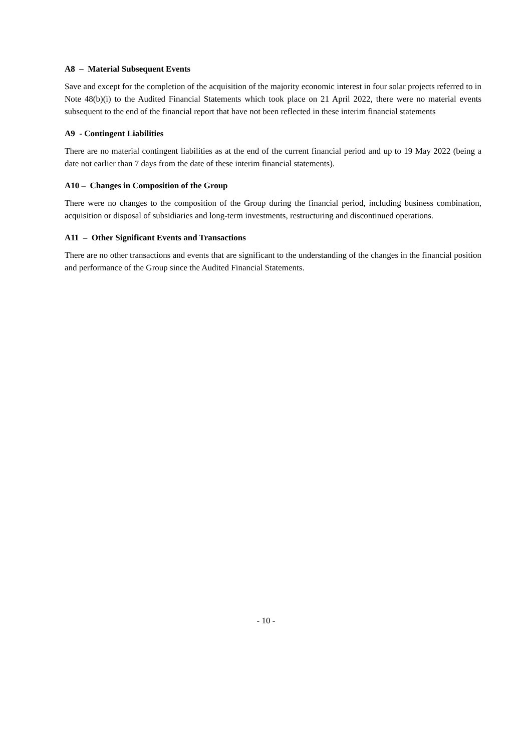A8 – Material Subsequent Events
Save and except for the completion of the acquisition of the majority economic interest in four solar projects referred to in Note 48(b)(i) to the Audited Financial Statements which took place on 21 April 2022, there were no material events subsequent to the end of the financial report that have not been reflected in these interim financial statements
A9 - Contingent Liabilities
There are no material contingent liabilities as at the end of the current financial period and up to 19 May 2022 (being a date not earlier than 7 days from the date of these interim financial statements).
A10 – Changes in Composition of the Group
There were no changes to the composition of the Group during the financial period, including business combination, acquisition or disposal of subsidiaries and long-term investments, restructuring and discontinued operations.
A11 – Other Significant Events and Transactions
There are no other transactions and events that are significant to the understanding of the changes in the financial position and performance of the Group since the Audited Financial Statements.
- 10 -